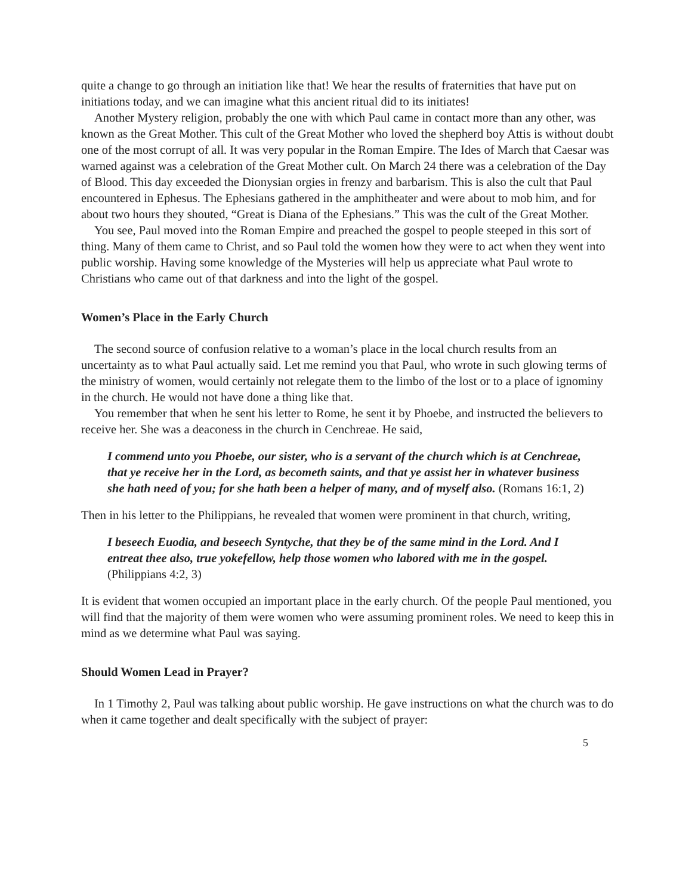quite a change to go through an initiation like that! We hear the results of fraternities that have put on initiations today, and we can imagine what this ancient ritual did to its initiates!
Another Mystery religion, probably the one with which Paul came in contact more than any other, was known as the Great Mother. This cult of the Great Mother who loved the shepherd boy Attis is without doubt one of the most corrupt of all. It was very popular in the Roman Empire. The Ides of March that Caesar was warned against was a celebration of the Great Mother cult. On March 24 there was a celebration of the Day of Blood. This day exceeded the Dionysian orgies in frenzy and barbarism. This is also the cult that Paul encountered in Ephesus. The Ephesians gathered in the amphitheater and were about to mob him, and for about two hours they shouted, “Great is Diana of the Ephesians.” This was the cult of the Great Mother.
You see, Paul moved into the Roman Empire and preached the gospel to people steeped in this sort of thing. Many of them came to Christ, and so Paul told the women how they were to act when they went into public worship. Having some knowledge of the Mysteries will help us appreciate what Paul wrote to Christians who came out of that darkness and into the light of the gospel.
Women’s Place in the Early Church
The second source of confusion relative to a woman’s place in the local church results from an uncertainty as to what Paul actually said. Let me remind you that Paul, who wrote in such glowing terms of the ministry of women, would certainly not relegate them to the limbo of the lost or to a place of ignominy in the church. He would not have done a thing like that.
You remember that when he sent his letter to Rome, he sent it by Phoebe, and instructed the believers to receive her. She was a deaconess in the church in Cenchreae. He said,
I commend unto you Phoebe, our sister, who is a servant of the church which is at Cenchreae, that ye receive her in the Lord, as becometh saints, and that ye assist her in whatever business she hath need of you; for she hath been a helper of many, and of myself also. (Romans 16:1, 2)
Then in his letter to the Philippians, he revealed that women were prominent in that church, writing,
I beseech Euodia, and beseech Syntyche, that they be of the same mind in the Lord. And I entreat thee also, true yokefellow, help those women who labored with me in the gospel. (Philippians 4:2, 3)
It is evident that women occupied an important place in the early church. Of the people Paul mentioned, you will find that the majority of them were women who were assuming prominent roles. We need to keep this in mind as we determine what Paul was saying.
Should Women Lead in Prayer?
In 1 Timothy 2, Paul was talking about public worship. He gave instructions on what the church was to do when it came together and dealt specifically with the subject of prayer:
5